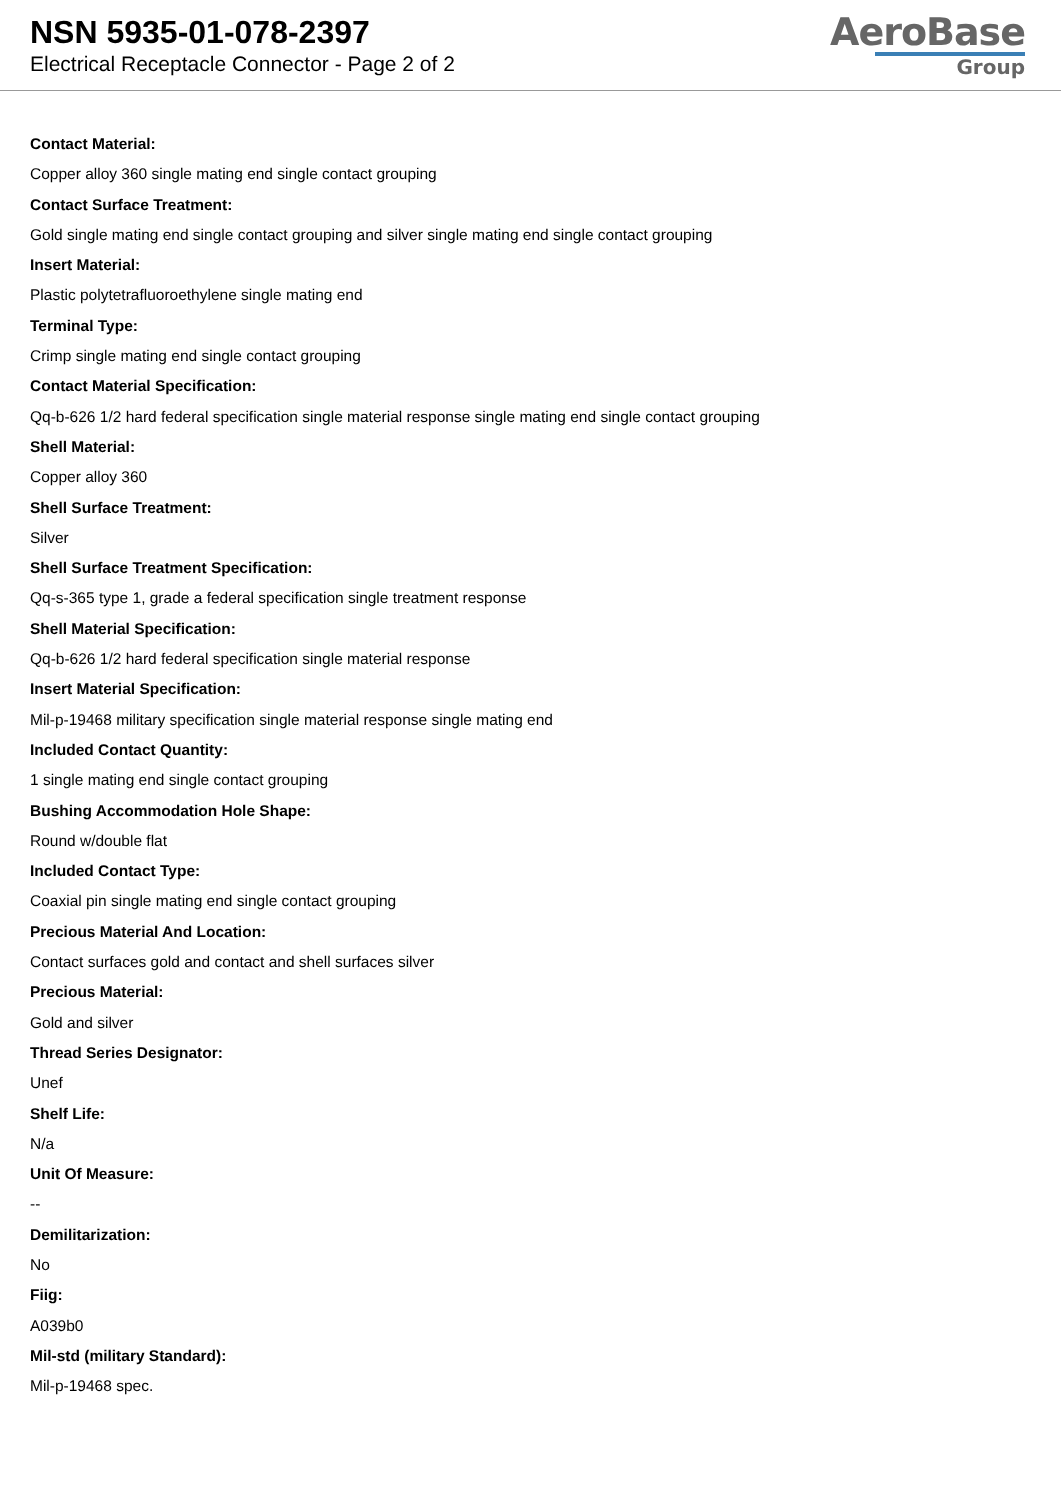NSN 5935-01-078-2397
Electrical Receptacle Connector - Page 2 of 2
AeroBase
Group
Contact Material:
Copper alloy 360 single mating end single contact grouping
Contact Surface Treatment:
Gold single mating end single contact grouping and silver single mating end single contact grouping
Insert Material:
Plastic polytetrafluoroethylene single mating end
Terminal Type:
Crimp single mating end single contact grouping
Contact Material Specification:
Qq-b-626 1/2 hard federal specification single material response single mating end single contact grouping
Shell Material:
Copper alloy 360
Shell Surface Treatment:
Silver
Shell Surface Treatment Specification:
Qq-s-365 type 1, grade a federal specification single treatment response
Shell Material Specification:
Qq-b-626 1/2 hard federal specification single material response
Insert Material Specification:
Mil-p-19468 military specification single material response single mating end
Included Contact Quantity:
1 single mating end single contact grouping
Bushing Accommodation Hole Shape:
Round w/double flat
Included Contact Type:
Coaxial pin single mating end single contact grouping
Precious Material And Location:
Contact surfaces gold and contact and shell surfaces silver
Precious Material:
Gold and silver
Thread Series Designator:
Unef
Shelf Life:
N/a
Unit Of Measure:
--
Demilitarization:
No
Fiig:
A039b0
Mil-std (military Standard):
Mil-p-19468 spec.